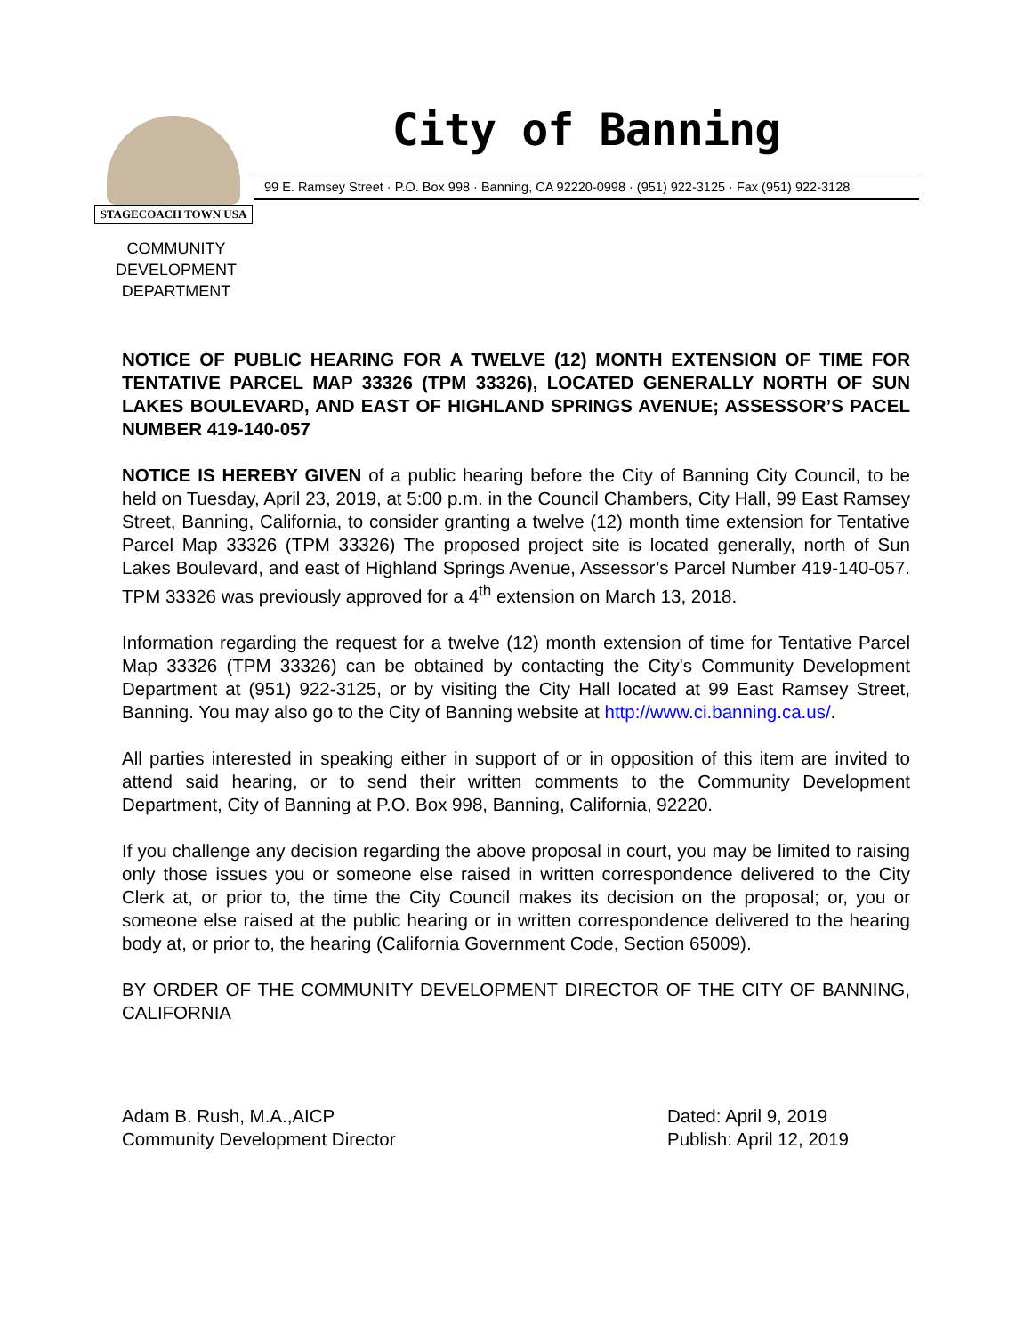STAGECOACH TOWN USA
City of Banning
99 E. Ramsey Street · P.O. Box 998 · Banning, CA 92220-0998 · (951) 922-3125 · Fax (951) 922-3128
COMMUNITY DEVELOPMENT DEPARTMENT
NOTICE OF PUBLIC HEARING FOR A TWELVE (12) MONTH EXTENSION OF TIME FOR TENTATIVE PARCEL MAP 33326 (TPM 33326), LOCATED GENERALLY NORTH OF SUN LAKES BOULEVARD, AND EAST OF HIGHLAND SPRINGS AVENUE; ASSESSOR’S PACEL NUMBER 419-140-057
NOTICE IS HEREBY GIVEN of a public hearing before the City of Banning City Council, to be held on Tuesday, April 23, 2019, at 5:00 p.m. in the Council Chambers, City Hall, 99 East Ramsey Street, Banning, California, to consider granting a twelve (12) month time extension for Tentative Parcel Map 33326 (TPM 33326) The proposed project site is located generally, north of Sun Lakes Boulevard, and east of Highland Springs Avenue, Assessor’s Parcel Number 419-140-057. TPM 33326 was previously approved for a 4<sup>th</sup> extension on March 13, 2018.
Information regarding the request for a twelve (12) month extension of time for Tentative Parcel Map 33326 (TPM 33326) can be obtained by contacting the City's Community Development Department at (951) 922-3125, or by visiting the City Hall located at 99 East Ramsey Street, Banning. You may also go to the City of Banning website at http://www.ci.banning.ca.us/.
All parties interested in speaking either in support of or in opposition of this item are invited to attend said hearing, or to send their written comments to the Community Development Department, City of Banning at P.O. Box 998, Banning, California, 92220.
If you challenge any decision regarding the above proposal in court, you may be limited to raising only those issues you or someone else raised in written correspondence delivered to the City Clerk at, or prior to, the time the City Council makes its decision on the proposal; or, you or someone else raised at the public hearing or in written correspondence delivered to the hearing body at, or prior to, the hearing (California Government Code, Section 65009).
BY ORDER OF THE COMMUNITY DEVELOPMENT DIRECTOR OF THE CITY OF BANNING, CALIFORNIA
Adam B. Rush, M.A.,AICP
Community Development Director
Dated: April 9, 2019
Publish: April 12, 2019